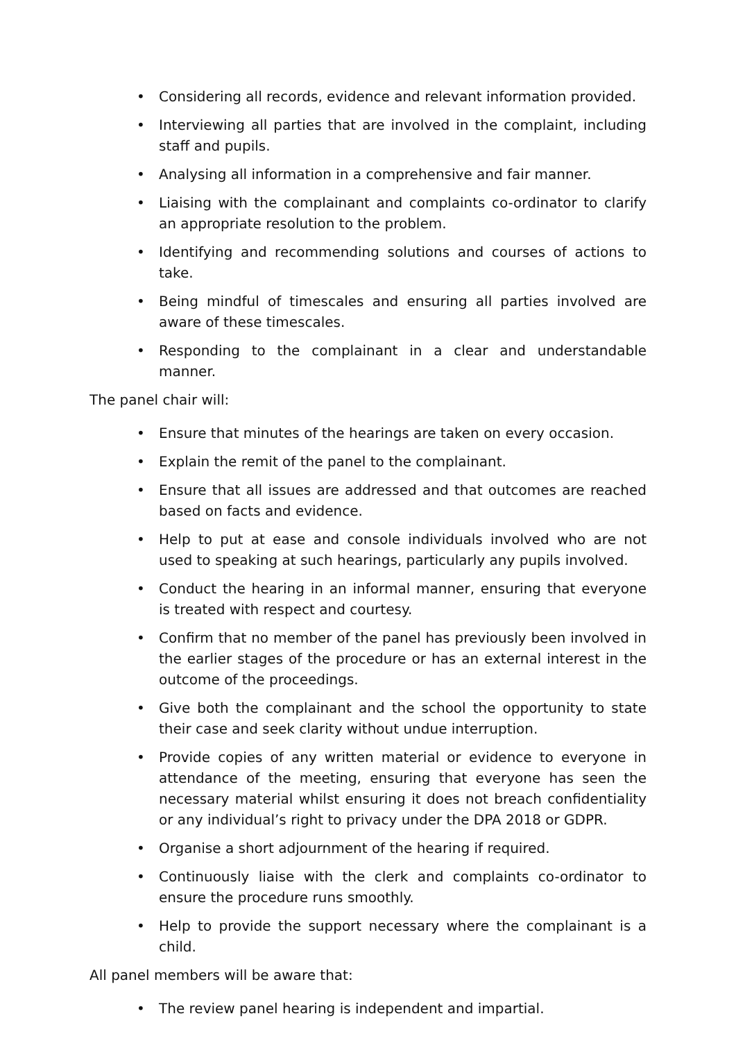• Considering all records, evidence and relevant information provided.
• Interviewing all parties that are involved in the complaint, including staff and pupils.
• Analysing all information in a comprehensive and fair manner.
• Liaising with the complainant and complaints co-ordinator to clarify an appropriate resolution to the problem.
• Identifying and recommending solutions and courses of actions to take.
• Being mindful of timescales and ensuring all parties involved are aware of these timescales.
• Responding to the complainant in a clear and understandable manner.
The panel chair will:
• Ensure that minutes of the hearings are taken on every occasion.
• Explain the remit of the panel to the complainant.
• Ensure that all issues are addressed and that outcomes are reached based on facts and evidence.
• Help to put at ease and console individuals involved who are not used to speaking at such hearings, particularly any pupils involved.
• Conduct the hearing in an informal manner, ensuring that everyone is treated with respect and courtesy.
• Confirm that no member of the panel has previously been involved in the earlier stages of the procedure or has an external interest in the outcome of the proceedings.
• Give both the complainant and the school the opportunity to state their case and seek clarity without undue interruption.
• Provide copies of any written material or evidence to everyone in attendance of the meeting, ensuring that everyone has seen the necessary material whilst ensuring it does not breach confidentiality or any individual’s right to privacy under the DPA 2018 or GDPR.
• Organise a short adjournment of the hearing if required.
• Continuously liaise with the clerk and complaints co-ordinator to ensure the procedure runs smoothly.
• Help to provide the support necessary where the complainant is a child.
All panel members will be aware that:
• The review panel hearing is independent and impartial.